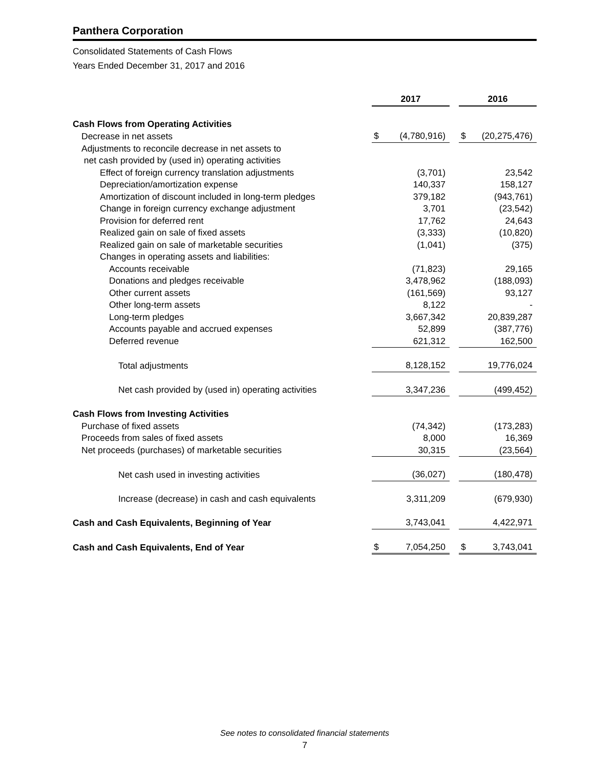Panthera Corporation
Consolidated Statements of Cash Flows
Years Ended December 31, 2017 and 2016
| | 2017 | | | 2016 | |
| Cash Flows from Operating Activities | | | | | |
| Decrease in net assets | $ | (4,780,916) | | $ | (20,275,476) |
| Adjustments to reconcile decrease in net assets to | | | | | |
| net cash provided by (used in) operating activities | | | | | |
| Effect of foreign currency translation adjustments | | (3,701) | | | 23,542 |
| Depreciation/amortization expense | | 140,337 | | | 158,127 |
| Amortization of discount included in long-term pledges | | 379,182 | | | (943,761) |
| Change in foreign currency exchange adjustment | | 3,701 | | | (23,542) |
| Provision for deferred rent | | 17,762 | | | 24,643 |
| Realized gain on sale of fixed assets | | (3,333) | | | (10,820) |
| Realized gain on sale of marketable securities | | (1,041) | | | (375) |
| Changes in operating assets and liabilities: | | | | | |
| Accounts receivable | | (71,823) | | | 29,165 |
| Donations and pledges receivable | | 3,478,962 | | | (188,093) |
| Other current assets | | (161,569) | | | 93,127 |
| Other long-term assets | | 8,122 | | | - |
| Long-term pledges | | 3,667,342 | | | 20,839,287 |
| Accounts payable and accrued expenses | | 52,899 | | | (387,776) |
| Deferred revenue | | 621,312 | | | 162,500 |
| Total adjustments | | 8,128,152 | | | 19,776,024 |
| Net cash provided by (used in) operating activities | | 3,347,236 | | | (499,452) |
| Cash Flows from Investing Activities | | | | | |
| Purchase of fixed assets | | (74,342) | | | (173,283) |
| Proceeds from sales of fixed assets | | 8,000 | | | 16,369 |
| Net proceeds (purchases) of marketable securities | | 30,315 | | | (23,564) |
| Net cash used in investing activities | | (36,027) | | | (180,478) |
| Increase (decrease) in cash and cash equivalents | | 3,311,209 | | | (679,930) |
| Cash and Cash Equivalents, Beginning of Year | | 3,743,041 | | | 4,422,971 |
| Cash and Cash Equivalents, End of Year | $ | 7,054,250 | | $ | 3,743,041 |
See notes to consolidated financial statements
7